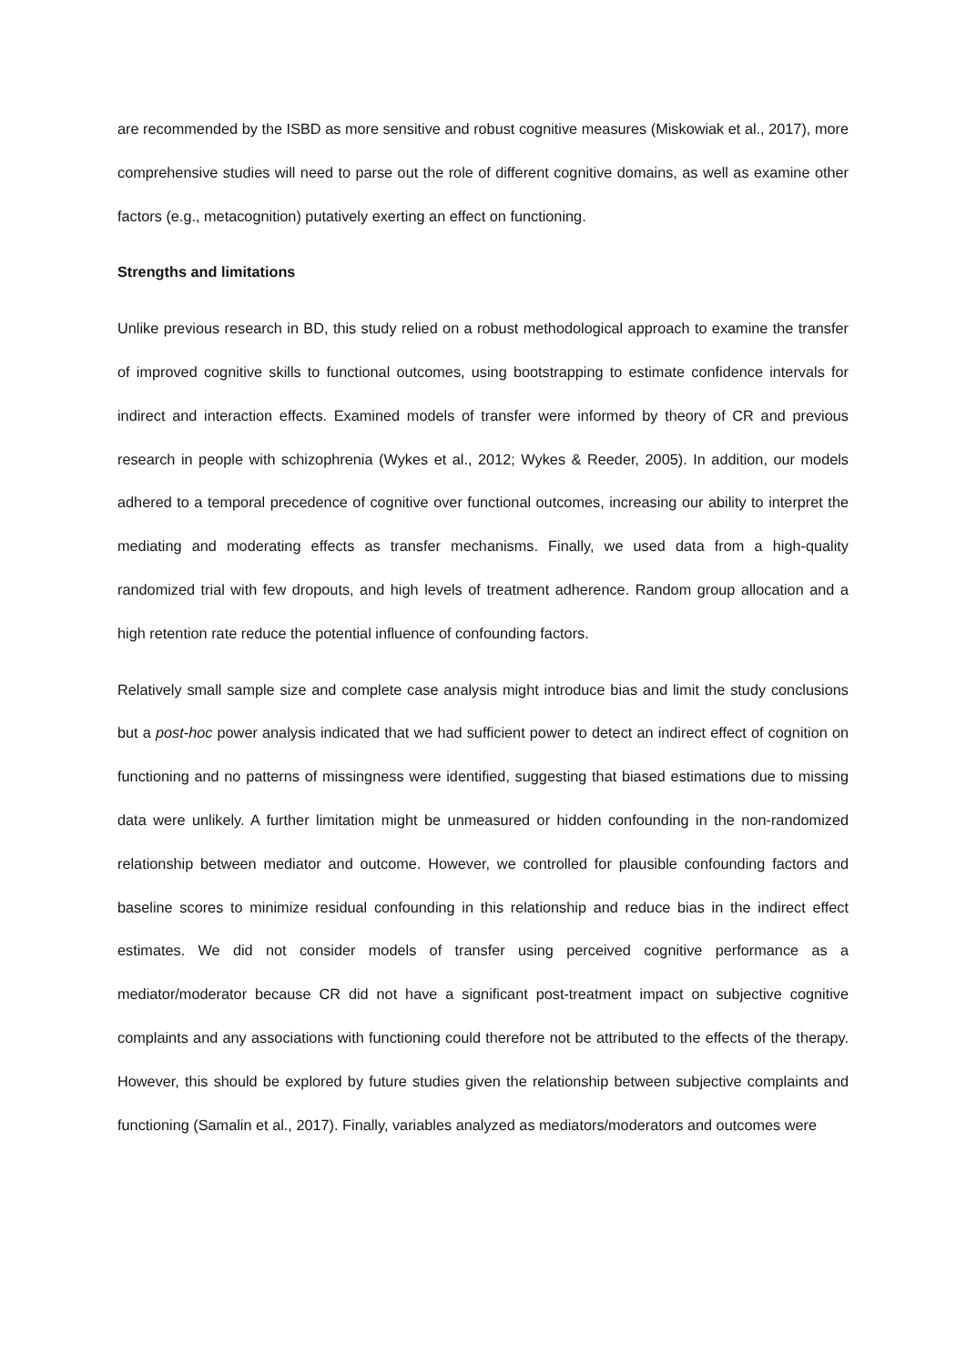are recommended by the ISBD as more sensitive and robust cognitive measures (Miskowiak et al., 2017), more comprehensive studies will need to parse out the role of different cognitive domains, as well as examine other factors (e.g., metacognition) putatively exerting an effect on functioning.
Strengths and limitations
Unlike previous research in BD, this study relied on a robust methodological approach to examine the transfer of improved cognitive skills to functional outcomes, using bootstrapping to estimate confidence intervals for indirect and interaction effects. Examined models of transfer were informed by theory of CR and previous research in people with schizophrenia (Wykes et al., 2012; Wykes & Reeder, 2005). In addition, our models adhered to a temporal precedence of cognitive over functional outcomes, increasing our ability to interpret the mediating and moderating effects as transfer mechanisms. Finally, we used data from a high-quality randomized trial with few dropouts, and high levels of treatment adherence. Random group allocation and a high retention rate reduce the potential influence of confounding factors.
Relatively small sample size and complete case analysis might introduce bias and limit the study conclusions but a post-hoc power analysis indicated that we had sufficient power to detect an indirect effect of cognition on functioning and no patterns of missingness were identified, suggesting that biased estimations due to missing data were unlikely. A further limitation might be unmeasured or hidden confounding in the non-randomized relationship between mediator and outcome. However, we controlled for plausible confounding factors and baseline scores to minimize residual confounding in this relationship and reduce bias in the indirect effect estimates. We did not consider models of transfer using perceived cognitive performance as a mediator/moderator because CR did not have a significant post-treatment impact on subjective cognitive complaints and any associations with functioning could therefore not be attributed to the effects of the therapy. However, this should be explored by future studies given the relationship between subjective complaints and functioning (Samalin et al., 2017). Finally, variables analyzed as mediators/moderators and outcomes were